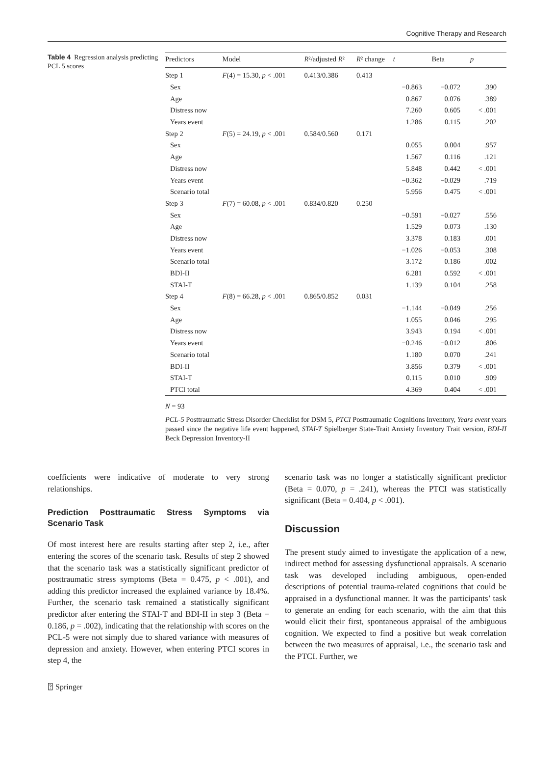Cognitive Therapy and Research
Table 4 Regression analysis predicting PCL 5 scores
| Predictors | Model | R ²/adjusted R ² | R ² change | t | Beta | p |
| --- | --- | --- | --- | --- | --- | --- |
| Step 1 | F (4) = 15.30, p < .001 | 0.413/0.386 | 0.413 | | | |
| Sex | | | | −0.863 | −0.072 | .390 |
| Age | | | | 0.867 | 0.076 | .389 |
| Distress now | | | | 7.260 | 0.605 | < .001 |
| Years event | | | | 1.286 | 0.115 | .202 |
| Step 2 | F (5) = 24.19, p < .001 | 0.584/0.560 | 0.171 | | | |
| Sex | | | | 0.055 | 0.004 | .957 |
| Age | | | | 1.567 | 0.116 | .121 |
| Distress now | | | | 5.848 | 0.442 | < .001 |
| Years event | | | | −0.362 | −0.029 | .719 |
| Scenario total | | | | 5.956 | 0.475 | < .001 |
| Step 3 | F (7) = 60.08, p < .001 | 0.834/0.820 | 0.250 | | | |
| Sex | | | | −0.591 | −0.027 | .556 |
| Age | | | | 1.529 | 0.073 | .130 |
| Distress now | | | | 3.378 | 0.183 | .001 |
| Years event | | | | −1.026 | −0.053 | .308 |
| Scenario total | | | | 3.172 | 0.186 | .002 |
| BDI-II | | | | 6.281 | 0.592 | < .001 |
| STAI-T | | | | 1.139 | 0.104 | .258 |
| Step 4 | F (8) = 66.28, p < .001 | 0.865/0.852 | 0.031 | | | |
| Sex | | | | −1.144 | −0.049 | .256 |
| Age | | | | 1.055 | 0.046 | .295 |
| Distress now | | | | 3.943 | 0.194 | < .001 |
| Years event | | | | −0.246 | −0.012 | .806 |
| Scenario total | | | | 1.180 | 0.070 | .241 |
| BDI-II | | | | 3.856 | 0.379 | < .001 |
| STAI-T | | | | 0.115 | 0.010 | .909 |
| PTCI total | | | | 4.369 | 0.404 | < .001 |
N = 93
PCL-5 Posttraumatic Stress Disorder Checklist for DSM 5, PTCI Posttraumatic Cognitions Inventory, Years event years passed since the negative life event happened, STAI-T Spielberger State-Trait Anxiety Inventory Trait version, BDI-II Beck Depression Inventory-II
coefficients were indicative of moderate to very strong relationships.
Prediction Posttraumatic Stress Symptoms via Scenario Task
Of most interest here are results starting after step 2, i.e., after entering the scores of the scenario task. Results of step 2 showed that the scenario task was a statistically significant predictor of posttraumatic stress symptoms (Beta = 0.475, p < .001), and adding this predictor increased the explained variance by 18.4%. Further, the scenario task remained a statistically significant predictor after entering the STAI-T and BDI-II in step 3 (Beta = 0.186, p = .002), indicating that the relationship with scores on the PCL-5 were not simply due to shared variance with measures of depression and anxiety. However, when entering PTCI scores in step 4, the
scenario task was no longer a statistically significant predictor (Beta = 0.070, p = .241), whereas the PTCI was statistically significant (Beta = 0.404, p < .001).
Discussion
The present study aimed to investigate the application of a new, indirect method for assessing dysfunctional appraisals. A scenario task was developed including ambiguous, open-ended descriptions of potential trauma-related cognitions that could be appraised in a dysfunctional manner. It was the participants’ task to generate an ending for each scenario, with the aim that this would elicit their first, spontaneous appraisal of the ambiguous cognition. We expected to find a positive but weak correlation between the two measures of appraisal, i.e., the scenario task and the PTCI. Further, we
⍰ Springer